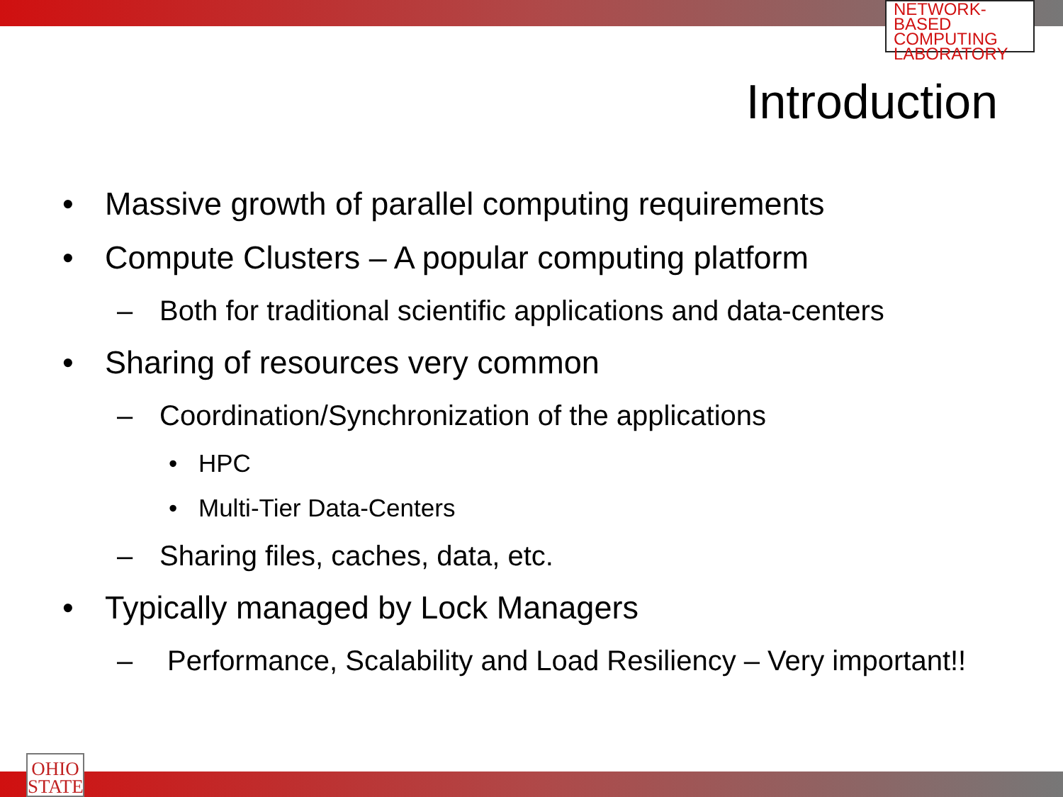NETWORK-BASED
COMPUTING
LABORATORY
Introduction
• Massive growth of parallel computing requirements
• Compute Clusters – A popular computing platform
– Both for traditional scientific applications and data-centers
• Sharing of resources very common
– Coordination/Synchronization of the applications
• HPC
• Multi-Tier Data-Centers
– Sharing files, caches, data, etc.
• Typically managed by Lock Managers
– Performance, Scalability and Load Resiliency – Very important!!
OHIO
STATE